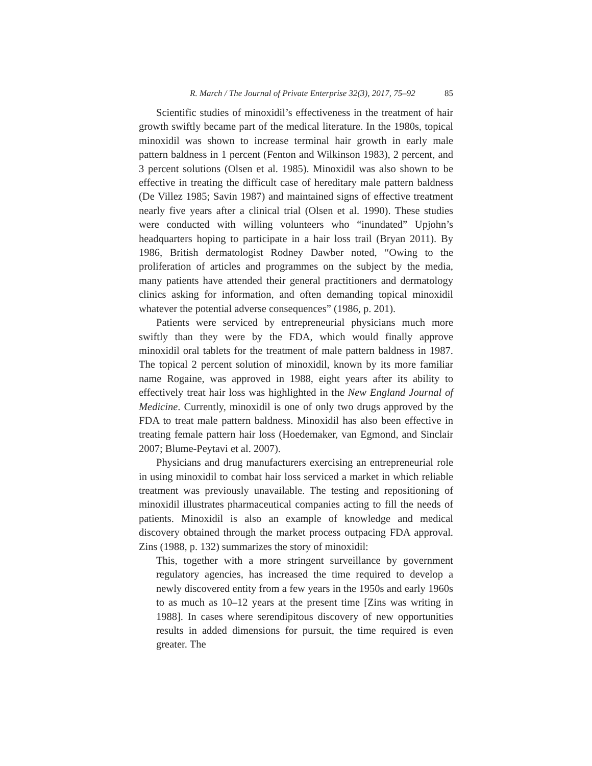R. March / The Journal of Private Enterprise 32(3), 2017, 75–92 85
Scientific studies of minoxidil’s effectiveness in the treatment of hair growth swiftly became part of the medical literature. In the 1980s, topical minoxidil was shown to increase terminal hair growth in early male pattern baldness in 1 percent (Fenton and Wilkinson 1983), 2 percent, and 3 percent solutions (Olsen et al. 1985). Minoxidil was also shown to be effective in treating the difficult case of hereditary male pattern baldness (De Villez 1985; Savin 1987) and maintained signs of effective treatment nearly five years after a clinical trial (Olsen et al. 1990). These studies were conducted with willing volunteers who “inundated” Upjohn’s headquarters hoping to participate in a hair loss trail (Bryan 2011). By 1986, British dermatologist Rodney Dawber noted, “Owing to the proliferation of articles and programmes on the subject by the media, many patients have attended their general practitioners and dermatology clinics asking for information, and often demanding topical minoxidil whatever the potential adverse consequences” (1986, p. 201).
Patients were serviced by entrepreneurial physicians much more swiftly than they were by the FDA, which would finally approve minoxidil oral tablets for the treatment of male pattern baldness in 1987. The topical 2 percent solution of minoxidil, known by its more familiar name Rogaine, was approved in 1988, eight years after its ability to effectively treat hair loss was highlighted in the New England Journal of Medicine. Currently, minoxidil is one of only two drugs approved by the FDA to treat male pattern baldness. Minoxidil has also been effective in treating female pattern hair loss (Hoedemaker, van Egmond, and Sinclair 2007; Blume-Peytavi et al. 2007).
Physicians and drug manufacturers exercising an entrepreneurial role in using minoxidil to combat hair loss serviced a market in which reliable treatment was previously unavailable. The testing and repositioning of minoxidil illustrates pharmaceutical companies acting to fill the needs of patients. Minoxidil is also an example of knowledge and medical discovery obtained through the market process outpacing FDA approval. Zins (1988, p. 132) summarizes the story of minoxidil:
This, together with a more stringent surveillance by government regulatory agencies, has increased the time required to develop a newly discovered entity from a few years in the 1950s and early 1960s to as much as 10–12 years at the present time [Zins was writing in 1988]. In cases where serendipitous discovery of new opportunities results in added dimensions for pursuit, the time required is even greater. The